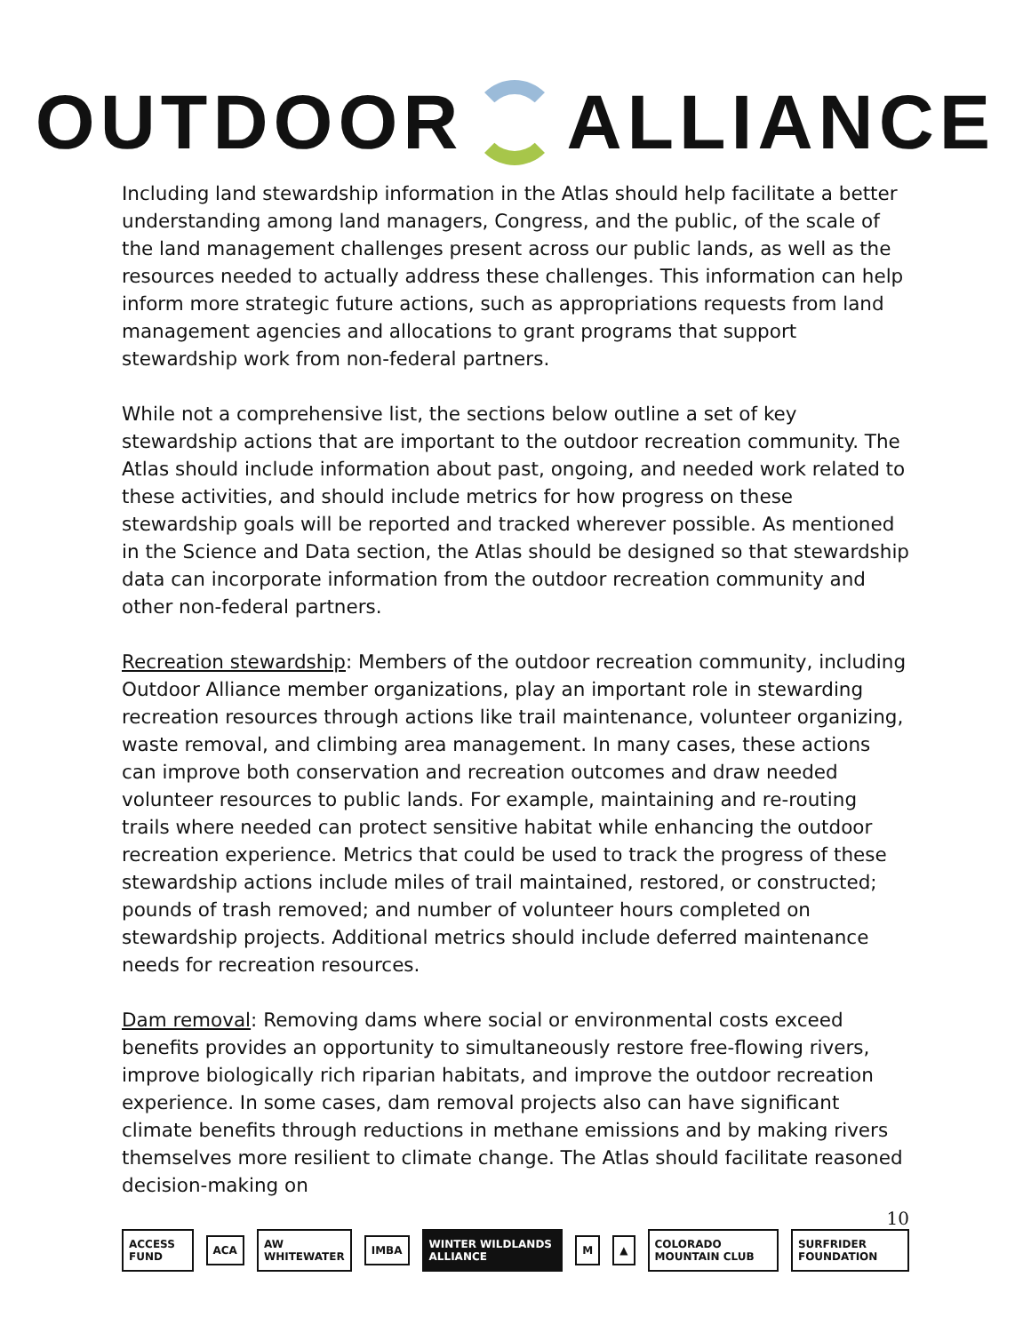OUTDOOR ALLIANCE
Including land stewardship information in the Atlas should help facilitate a better understanding among land managers, Congress, and the public, of the scale of the land management challenges present across our public lands, as well as the resources needed to actually address these challenges. This information can help inform more strategic future actions, such as appropriations requests from land management agencies and allocations to grant programs that support stewardship work from non-federal partners.
While not a comprehensive list, the sections below outline a set of key stewardship actions that are important to the outdoor recreation community. The Atlas should include information about past, ongoing, and needed work related to these activities, and should include metrics for how progress on these stewardship goals will be reported and tracked wherever possible. As mentioned in the Science and Data section, the Atlas should be designed so that stewardship data can incorporate information from the outdoor recreation community and other non-federal partners.
Recreation stewardship: Members of the outdoor recreation community, including Outdoor Alliance member organizations, play an important role in stewarding recreation resources through actions like trail maintenance, volunteer organizing, waste removal, and climbing area management. In many cases, these actions can improve both conservation and recreation outcomes and draw needed volunteer resources to public lands. For example, maintaining and re-routing trails where needed can protect sensitive habitat while enhancing the outdoor recreation experience. Metrics that could be used to track the progress of these stewardship actions include miles of trail maintained, restored, or constructed; pounds of trash removed; and number of volunteer hours completed on stewardship projects. Additional metrics should include deferred maintenance needs for recreation resources.
Dam removal: Removing dams where social or environmental costs exceed benefits provides an opportunity to simultaneously restore free-flowing rivers, improve biologically rich riparian habitats, and improve the outdoor recreation experience. In some cases, dam removal projects also can have significant climate benefits through reductions in methane emissions and by making rivers themselves more resilient to climate change. The Atlas should facilitate reasoned decision-making on
10
ACCESS FUND ACA AW WHITEWATER IMBA WINTER WILDLANDS ALLIANCE M ▲ COLORADO MOUNTAIN CLUB SURFRIDER FOUNDATION